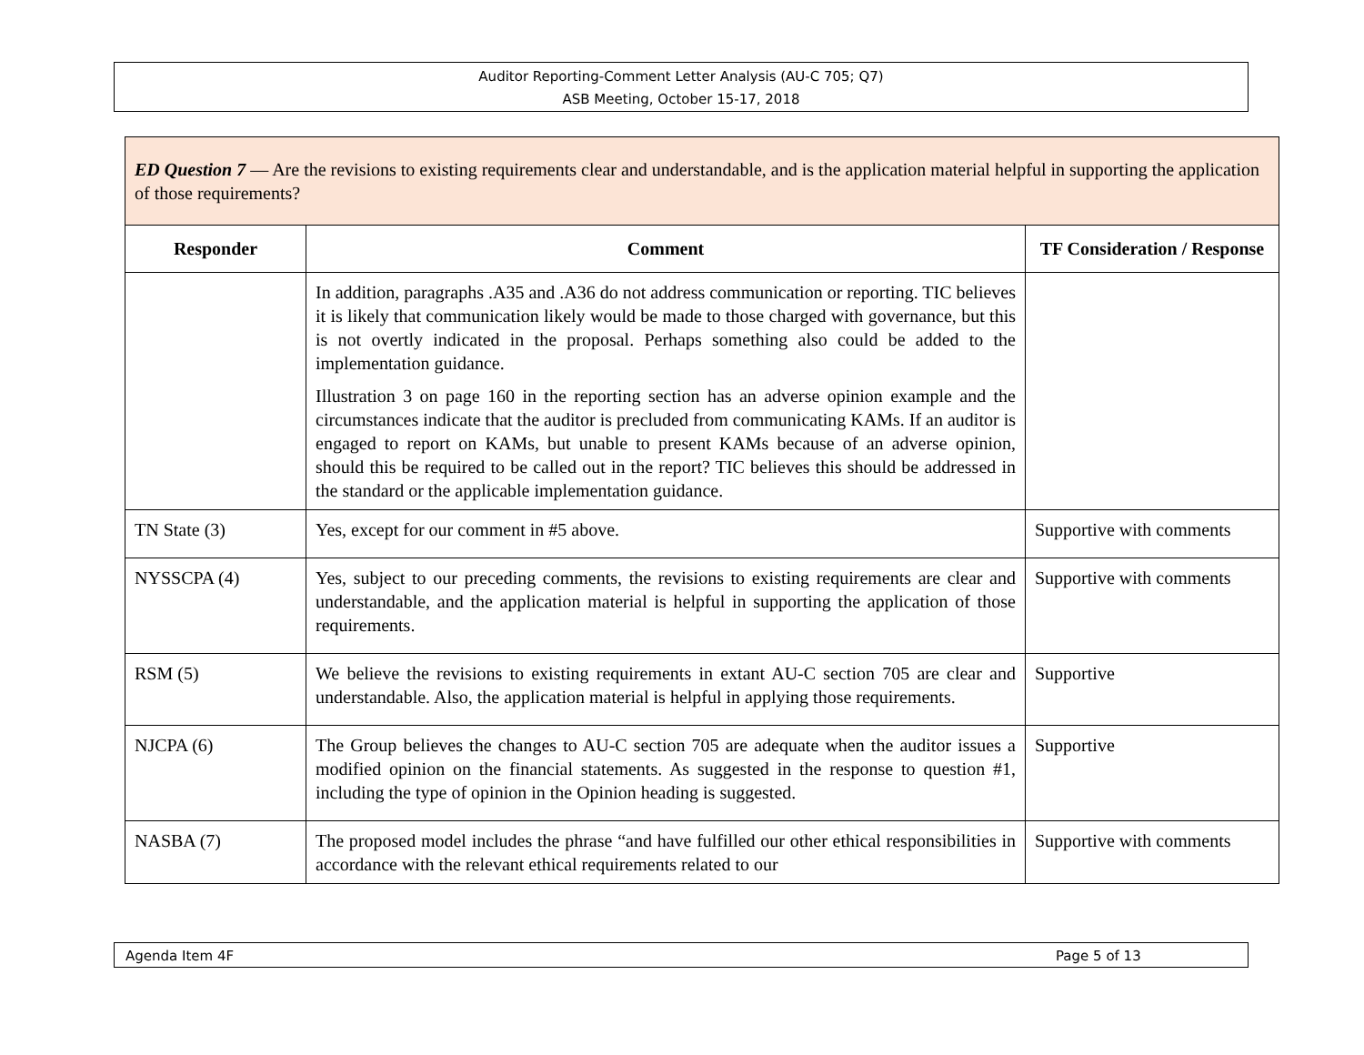Auditor Reporting-Comment Letter Analysis (AU-C 705; Q7)
ASB Meeting, October 15-17, 2018
| ED Question 7 — Are the revisions to existing requirements clear and understandable, and is the application material helpful in supporting the application of those requirements? | | |
| Responder | Comment | TF Consideration / Response |
| | In addition, paragraphs .A35 and .A36 do not address communication or reporting. TIC believes it is likely that communication likely would be made to those charged with governance, but this is not overtly indicated in the proposal. Perhaps something also could be added to the implementation guidance. Illustration 3 on page 160 in the reporting section has an adverse opinion example and the circumstances indicate that the auditor is precluded from communicating KAMs. If an auditor is engaged to report on KAMs, but unable to present KAMs because of an adverse opinion, should this be required to be called out in the report? TIC believes this should be addressed in the standard or the applicable implementation guidance. | |
| TN State (3) | Yes, except for our comment in #5 above. | Supportive with comments |
| NYSSCPA (4) | Yes, subject to our preceding comments, the revisions to existing requirements are clear and understandable, and the application material is helpful in supporting the application of those requirements. | Supportive with comments |
| RSM (5) | We believe the revisions to existing requirements in extant AU-C section 705 are clear and understandable. Also, the application material is helpful in applying those requirements. | Supportive |
| NJCPA (6) | The Group believes the changes to AU-C section 705 are adequate when the auditor issues a modified opinion on the financial statements. As suggested in the response to question #1, including the type of opinion in the Opinion heading is suggested. | Supportive |
| NASBA (7) | The proposed model includes the phrase “and have fulfilled our other ethical responsibilities in accordance with the relevant ethical requirements related to our | Supportive with comments |
Agenda Item 4F Page 5 of 13